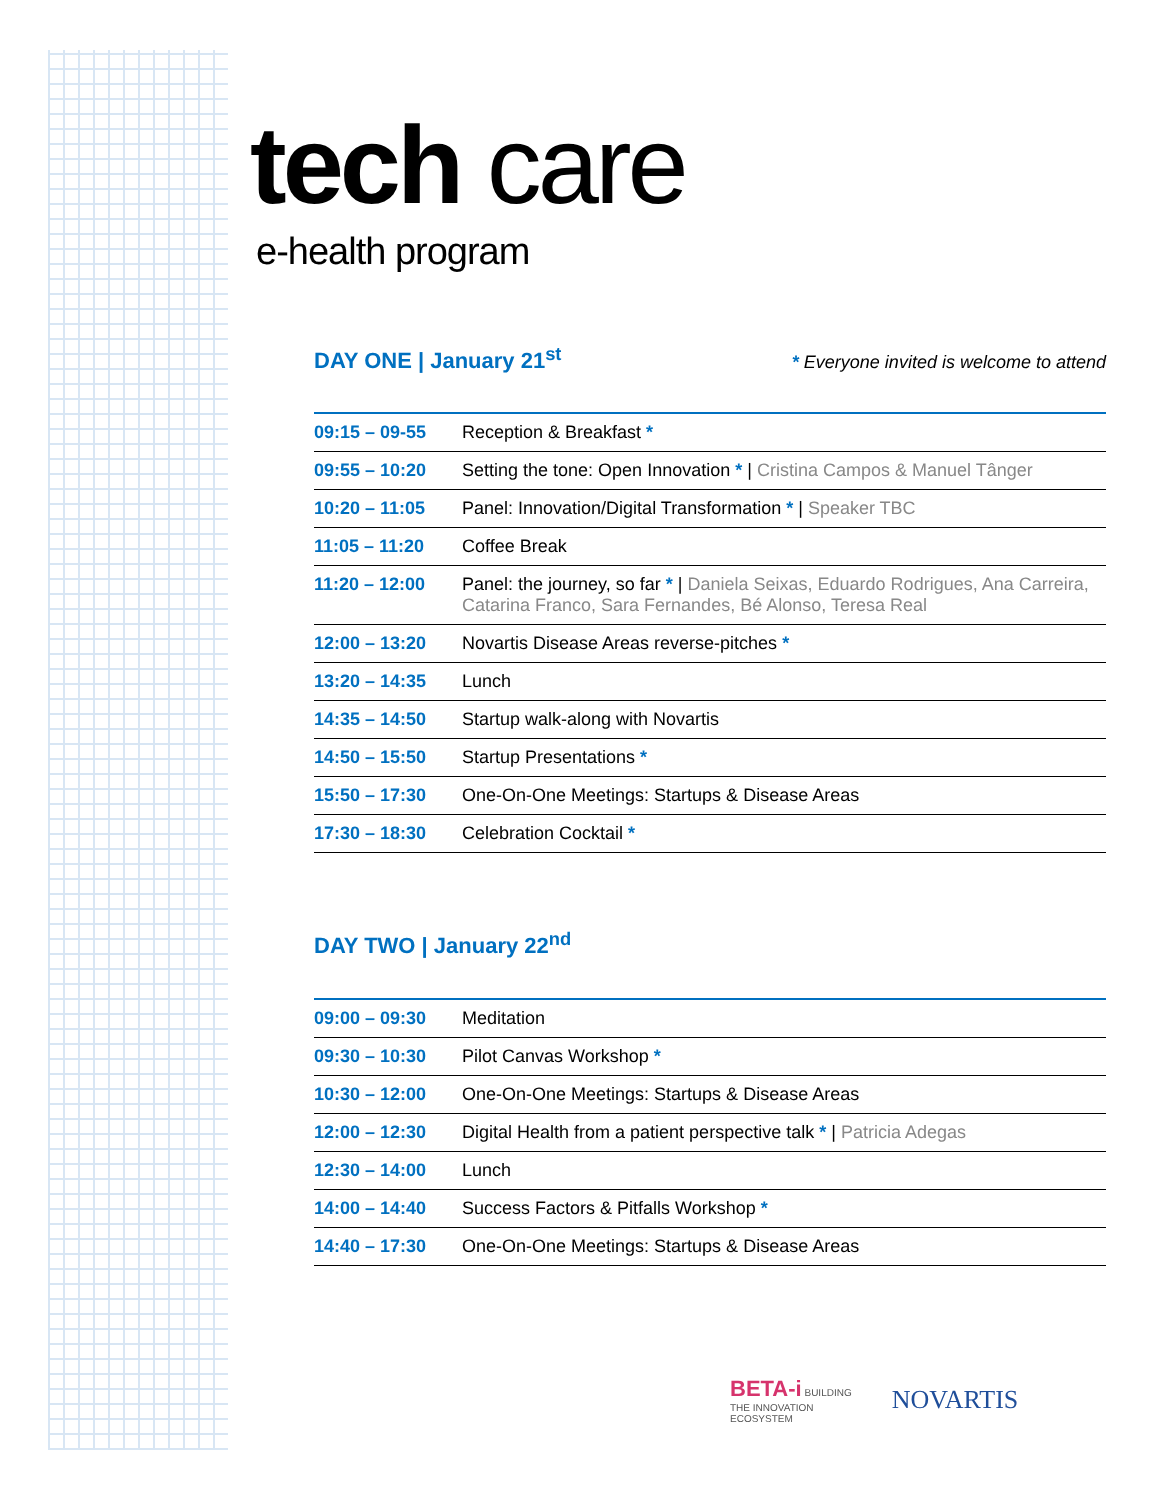tech care
e-health program
DAY ONE | January 21<sup>st</sup> * Everyone invited is welcome to attend
| 09:15 – 09-55 | Reception & Breakfast * |
| 09:55 – 10:20 | Setting the tone: Open Innovation * / Cristina Campos & Manuel Tânger |
| 10:20 – 11:05 | Panel: Innovation/Digital Transformation * / Speaker TBC |
| 11:05 – 11:20 | Coffee Break |
| 11:20 – 12:00 | Panel: the journey, so far * / Daniela Seixas, Eduardo Rodrigues, Ana Carreira, Catarina Franco, Sara Fernandes, Bé Alonso, Teresa Real |
| 12:00 – 13:20 | Novartis Disease Areas reverse-pitches * |
| 13:20 – 14:35 | Lunch |
| 14:35 – 14:50 | Startup walk-along with Novartis |
| 14:50 – 15:50 | Startup Presentations * |
| 15:50 – 17:30 | One-On-One Meetings: Startups & Disease Areas |
| 17:30 – 18:30 | Celebration Cocktail * |
DAY TWO | January 22<sup>nd</sup>
| 09:00 – 09:30 | Meditation |
| 09:30 – 10:30 | Pilot Canvas Workshop * |
| 10:30 – 12:00 | One-On-One Meetings: Startups & Disease Areas |
| 12:00 – 12:30 | Digital Health from a patient perspective talk * / Patricia Adegas |
| 12:30 – 14:00 | Lunch |
| 14:00 – 14:40 | Success Factors & Pitfalls Workshop * |
| 14:40 – 17:30 | One-On-One Meetings: Startups & Disease Areas |
BETA-i BUILDING
THE INNOVATION
ECOSYSTEM
NOVARTIS